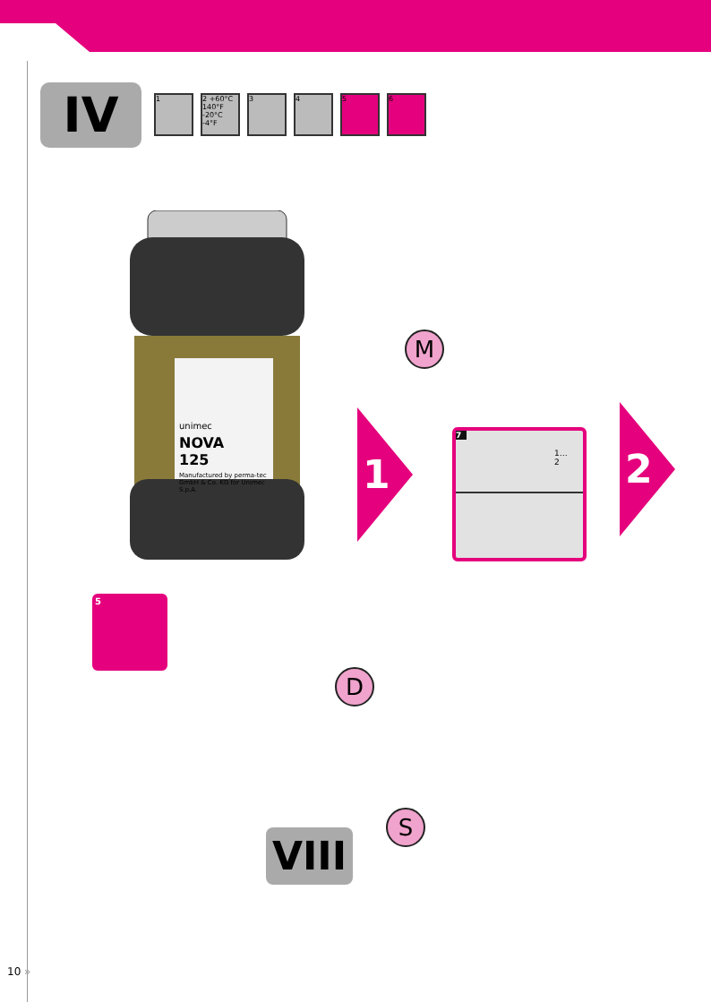IV
1 2 +60°C 140°F -20°C -4°F
3 4 5 6
unimec
NOVA
125
Manufactured by perma-tec GmbH & Co. KG for Unimec S.p.A.
M
1
7
1…
2
2
5
D
S
VIII
10 »